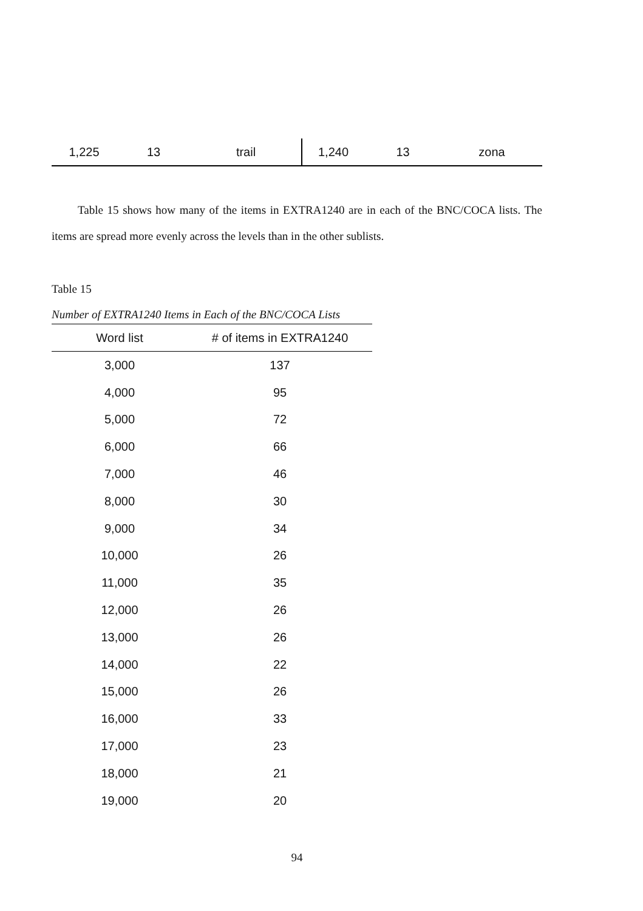| 1,225 | 13 | trail | 1,240 | 13 | zona |
Table 15 shows how many of the items in EXTRA1240 are in each of the BNC/COCA lists. The items are spread more evenly across the levels than in the other sublists.
Table 15
Number of EXTRA1240 Items in Each of the BNC/COCA Lists
| Word list | # of items in EXTRA1240 |
| --- | --- |
| 3,000 | 137 |
| 4,000 | 95 |
| 5,000 | 72 |
| 6,000 | 66 |
| 7,000 | 46 |
| 8,000 | 30 |
| 9,000 | 34 |
| 10,000 | 26 |
| 11,000 | 35 |
| 12,000 | 26 |
| 13,000 | 26 |
| 14,000 | 22 |
| 15,000 | 26 |
| 16,000 | 33 |
| 17,000 | 23 |
| 18,000 | 21 |
| 19,000 | 20 |
94